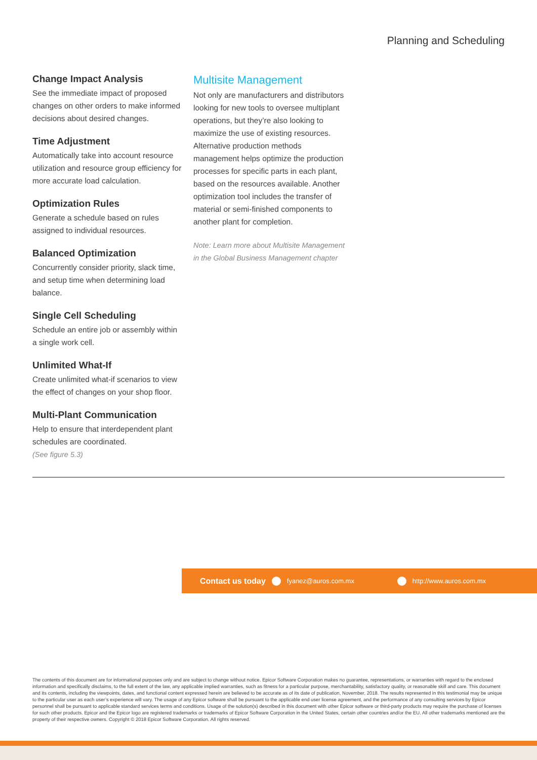Planning and Scheduling
Change Impact Analysis
See the immediate impact of proposed changes on other orders to make informed decisions about desired changes.
Time Adjustment
Automatically take into account resource utilization and resource group efficiency for more accurate load calculation.
Optimization Rules
Generate a schedule based on rules assigned to individual resources.
Balanced Optimization
Concurrently consider priority, slack time, and setup time when determining load balance.
Single Cell Scheduling
Schedule an entire job or assembly within a single work cell.
Unlimited What-If
Create unlimited what-if scenarios to view the effect of changes on your shop floor.
Multi-Plant Communication
Help to ensure that interdependent plant schedules are coordinated.
(See figure 5.3)
Multisite Management
Not only are manufacturers and distributors looking for new tools to oversee multiplant operations, but they’re also looking to maximize the use of existing resources. Alternative production methods management helps optimize the production processes for specific parts in each plant, based on the resources available. Another optimization tool includes the transfer of material or semi-finished components to another plant for completion.
Note: Learn more about Multisite Management in the Global Business Management chapter
Contact us today fyanez@auros.com.mx http://www.auros.com.mx
The contents of this document are for informational purposes only and are subject to change without notice. Epicor Software Corporation makes no guarantee, representations, or warranties with regard to the enclosed information and specifically disclaims, to the full extent of the law, any applicable implied warranties, such as fitness for a particular purpose, merchantability, satisfactory quality, or reasonable skill and care. This document and its contents, including the viewpoints, dates, and functional content expressed herein are believed to be accurate as of its date of publication, November, 2018. The results represented in this testimonial may be unique to the particular user as each user’s experience will vary. The usage of any Epicor software shall be pursuant to the applicable end user license agreement, and the performance of any consulting services by Epicor personnel shall be pursuant to applicable standard services terms and conditions. Usage of the solution(s) described in this document with other Epicor software or third-party products may require the purchase of licenses for such other products. Epicor and the Epicor logo are registered trademarks or trademarks of Epicor Software Corporation in the United States, certain other countries and/or the EU. All other trademarks mentioned are the property of their respective owners. Copyright © 2018 Epicor Software Corporation. All rights reserved.